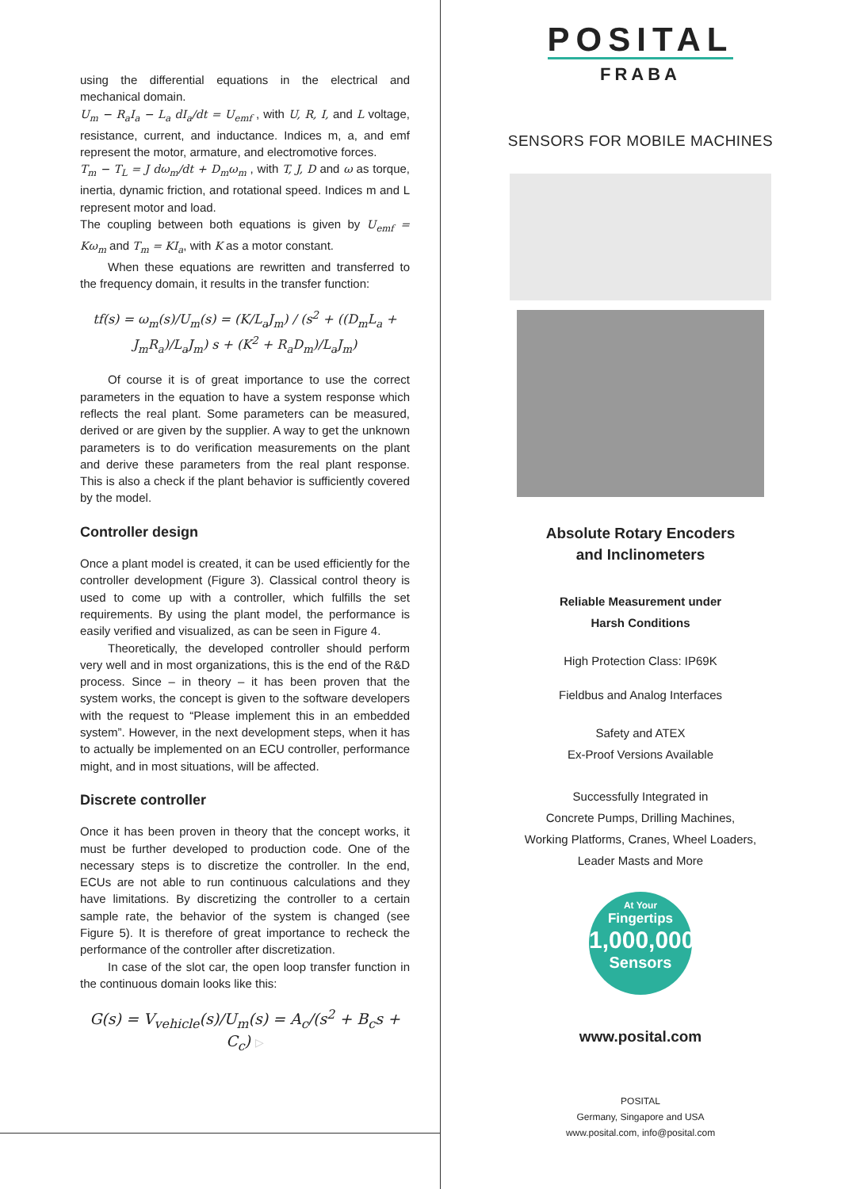using the differential equations in the electrical and mechanical domain.
U<sub>m</sub> − R<sub>a</sub>I<sub>a</sub> − L<sub>a</sub> dI<sub>a</sub>/dt = U<sub>emf</sub> , with U, R, I, and L voltage, resistance, current, and inductance. Indices m, a, and emf represent the motor, armature, and electromotive forces.
T<sub>m</sub> − T<sub>L</sub> = J dω<sub>m</sub>/dt + D<sub>m</sub>ω<sub>m</sub> , with T, J, D and ω as torque, inertia, dynamic friction, and rotational speed. Indices m and L represent motor and load.
The coupling between both equations is given by U<sub>emf</sub> = Kω<sub>m</sub> and T<sub>m</sub> = KI<sub>a</sub>, with K as a motor constant.
When these equations are rewritten and transferred to the frequency domain, it results in the transfer function:
tf(s) = ω<sub>m</sub>(s)/U<sub>m</sub>(s) = (K/L<sub>a</sub>J<sub>m</sub>) / (s<sup>2</sup> + ((D<sub>m</sub>L<sub>a</sub> + J<sub>m</sub>R<sub>a</sub>)/L<sub>a</sub>J<sub>m</sub>) s + (K<sup>2</sup> + R<sub>a</sub>D<sub>m</sub>)/L<sub>a</sub>J<sub>m</sub>)
Of course it is of great importance to use the correct parameters in the equation to have a system response which reflects the real plant. Some parameters can be measured, derived or are given by the supplier. A way to get the unknown parameters is to do verification measurements on the plant and derive these parameters from the real plant response. This is also a check if the plant behavior is sufficiently covered by the model.
Controller design
Once a plant model is created, it can be used efficiently for the controller development (Figure 3). Classical control theory is used to come up with a controller, which fulfills the set requirements. By using the plant model, the performance is easily verified and visualized, as can be seen in Figure 4.
Theoretically, the developed controller should perform very well and in most organizations, this is the end of the R&D process. Since – in theory – it has been proven that the system works, the concept is given to the software developers with the request to “Please implement this in an embedded system”. However, in the next development steps, when it has to actually be implemented on an ECU controller, performance might, and in most situations, will be affected.
Discrete controller
Once it has been proven in theory that the concept works, it must be further developed to production code. One of the necessary steps is to discretize the controller. In the end, ECUs are not able to run continuous calculations and they have limitations. By discretizing the controller to a certain sample rate, the behavior of the system is changed (see Figure 5). It is therefore of great importance to recheck the performance of the controller after discretization.
In case of the slot car, the open loop transfer function in the continuous domain looks like this:
G(s) = V<sub>vehicle</sub>(s)/U<sub>m</sub>(s) = A<sub>c</sub>/(s<sup>2</sup> + B<sub>c</sub>s + C<sub>c</sub>) ▷
POSITAL
FRABA
SENSORS FOR MOBILE MACHINES
Absolute Rotary Encoders
and Inclinometers
Reliable Measurement under
Harsh Conditions
High Protection Class: IP69K
Fieldbus and Analog Interfaces
Safety and ATEX
Ex-Proof Versions Available
Successfully Integrated in
Concrete Pumps, Drilling Machines,
Working Platforms, Cranes, Wheel Loaders,
Leader Masts and More
At Your
Fingertips
1,000,000
Sensors
www.posital.com
POSITAL
Germany, Singapore and USA
www.posital.com, info@posital.com